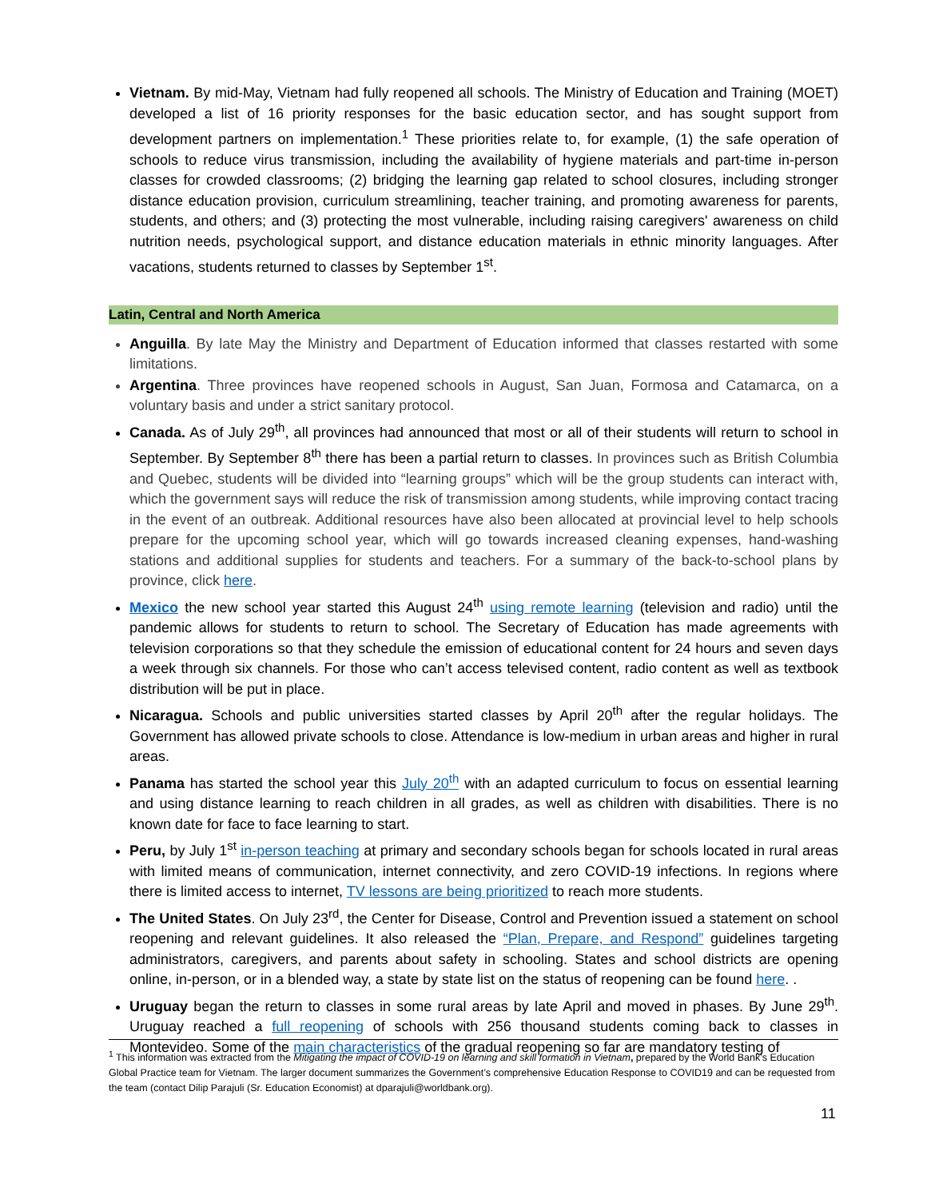Vietnam. By mid-May, Vietnam had fully reopened all schools. The Ministry of Education and Training (MOET) developed a list of 16 priority responses for the basic education sector, and has sought support from development partners on implementation.<sup>1</sup> These priorities relate to, for example, (1) the safe operation of schools to reduce virus transmission, including the availability of hygiene materials and part-time in-person classes for crowded classrooms; (2) bridging the learning gap related to school closures, including stronger distance education provision, curriculum streamlining, teacher training, and promoting awareness for parents, students, and others; and (3) protecting the most vulnerable, including raising caregivers' awareness on child nutrition needs, psychological support, and distance education materials in ethnic minority languages. After vacations, students returned to classes by September 1<sup>st</sup>.
Latin, Central and North America
Anguilla. By late May the Ministry and Department of Education informed that classes restarted with some limitations.
Argentina. Three provinces have reopened schools in August, San Juan, Formosa and Catamarca, on a voluntary basis and under a strict sanitary protocol.
Canada. As of July 29<sup>th</sup>, all provinces had announced that most or all of their students will return to school in September. By September 8<sup>th</sup> there has been a partial return to classes. In provinces such as British Columbia and Quebec, students will be divided into “learning groups” which will be the group students can interact with, which the government says will reduce the risk of transmission among students, while improving contact tracing in the event of an outbreak. Additional resources have also been allocated at provincial level to help schools prepare for the upcoming school year, which will go towards increased cleaning expenses, hand-washing stations and additional supplies for students and teachers. For a summary of the back-to-school plans by province, click here.
Mexico the new school year started this August 24<sup>th</sup> using remote learning (television and radio) until the pandemic allows for students to return to school. The Secretary of Education has made agreements with television corporations so that they schedule the emission of educational content for 24 hours and seven days a week through six channels. For those who can’t access televised content, radio content as well as textbook distribution will be put in place.
Nicaragua. Schools and public universities started classes by April 20<sup>th</sup> after the regular holidays. The Government has allowed private schools to close. Attendance is low-medium in urban areas and higher in rural areas.
Panama has started the school year this July 20<sup>th</sup> with an adapted curriculum to focus on essential learning and using distance learning to reach children in all grades, as well as children with disabilities. There is no known date for face to face learning to start.
Peru, by July 1<sup>st</sup> in-person teaching at primary and secondary schools began for schools located in rural areas with limited means of communication, internet connectivity, and zero COVID-19 infections. In regions where there is limited access to internet, TV lessons are being prioritized to reach more students.
The United States. On July 23<sup>rd</sup>, the Center for Disease, Control and Prevention issued a statement on school reopening and relevant guidelines. It also released the “Plan, Prepare, and Respond” guidelines targeting administrators, caregivers, and parents about safety in schooling. States and school districts are opening online, in-person, or in a blended way, a state by state list on the status of reopening can be found here. .
Uruguay began the return to classes in some rural areas by late April and moved in phases. By June 29<sup>th</sup>. Uruguay reached a full reopening of schools with 256 thousand students coming back to classes in Montevideo. Some of the main characteristics of the gradual reopening so far are mandatory testing of
<sup>1</sup> This information was extracted from the Mitigating the impact of COVID-19 on learning and skill formation in Vietnam, prepared by the World Bank’s Education Global Practice team for Vietnam. The larger document summarizes the Government’s comprehensive Education Response to COVID19 and can be requested from the team (contact Dilip Parajuli (Sr. Education Economist) at dparajuli@worldbank.org).
11